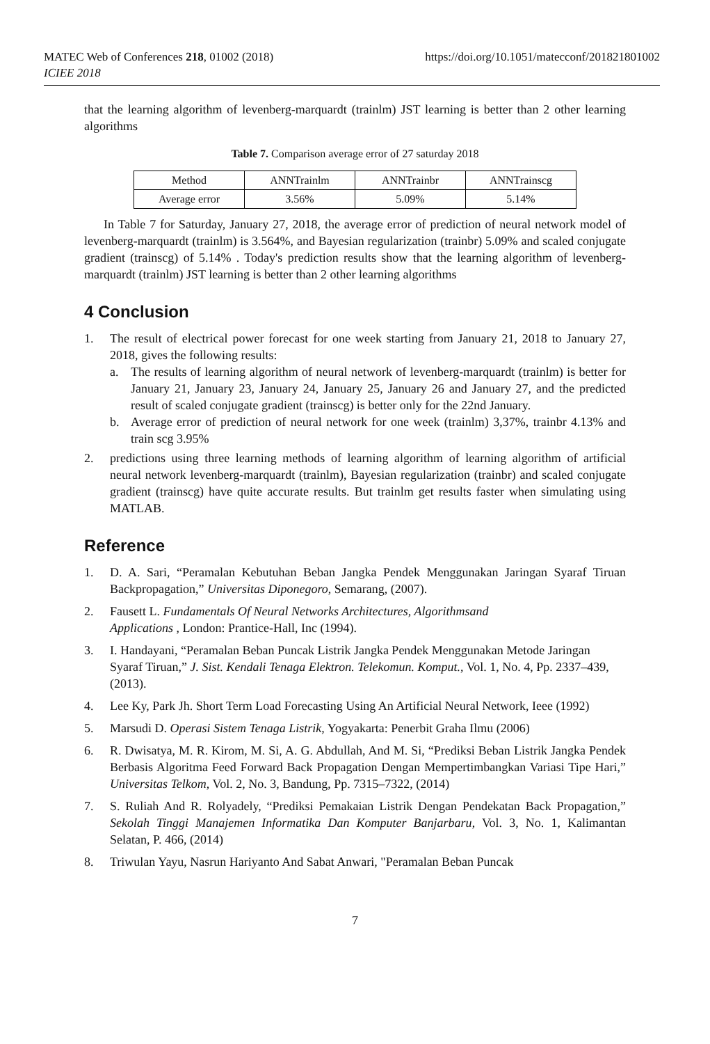MATEC Web of Conferences 218, 01002 (2018)
ICIEE 2018
https://doi.org/10.1051/matecconf/201821801002
that the learning algorithm of levenberg-marquardt (trainlm) JST learning is better than 2 other learning algorithms
Table 7. Comparison average error of 27 saturday 2018
| Method | ANNTrainlm | ANNTrainbr | ANNTrainscg |
| Average error | 3.56% | 5.09% | 5.14% |
In Table 7 for Saturday, January 27, 2018, the average error of prediction of neural network model of levenberg-marquardt (trainlm) is 3.564%, and Bayesian regularization (trainbr) 5.09% and scaled conjugate gradient (trainscg) of 5.14% . Today's prediction results show that the learning algorithm of levenberg-marquardt (trainlm) JST learning is better than 2 other learning algorithms
4 Conclusion
1. The result of electrical power forecast for one week starting from January 21, 2018 to January 27, 2018, gives the following results:
a. The results of learning algorithm of neural network of levenberg-marquardt (trainlm) is better for January 21, January 23, January 24, January 25, January 26 and January 27, and the predicted result of scaled conjugate gradient (trainscg) is better only for the 22nd January.
b. Average error of prediction of neural network for one week (trainlm) 3,37%, trainbr 4.13% and train scg 3.95%
2. predictions using three learning methods of learning algorithm of learning algorithm of artificial neural network levenberg-marquardt (trainlm), Bayesian regularization (trainbr) and scaled conjugate gradient (trainscg) have quite accurate results. But trainlm get results faster when simulating using MATLAB.
Reference
1. D. A. Sari, “Peramalan Kebutuhan Beban Jangka Pendek Menggunakan Jaringan Syaraf Tiruan Backpropagation,” Universitas Diponegoro, Semarang, (2007).
2. Fausett L. Fundamentals Of Neural Networks Architectures, Algorithmsand
Applications , London: Prantice-Hall, Inc (1994).
3. I. Handayani, “Peramalan Beban Puncak Listrik Jangka Pendek Menggunakan Metode Jaringan Syaraf Tiruan,” J. Sist. Kendali Tenaga Elektron. Telekomun. Komput., Vol. 1, No. 4, Pp. 2337–439, (2013).
4. Lee Ky, Park Jh. Short Term Load Forecasting Using An Artificial Neural Network, Ieee (1992)
5. Marsudi D. Operasi Sistem Tenaga Listrik, Yogyakarta: Penerbit Graha Ilmu (2006)
6. R. Dwisatya, M. R. Kirom, M. Si, A. G. Abdullah, And M. Si, “Prediksi Beban Listrik Jangka Pendek Berbasis Algoritma Feed Forward Back Propagation Dengan Mempertimbangkan Variasi Tipe Hari,” Universitas Telkom, Vol. 2, No. 3, Bandung, Pp. 7315–7322, (2014)
7. S. Ruliah And R. Rolyadely, “Prediksi Pemakaian Listrik Dengan Pendekatan Back Propagation,” Sekolah Tinggi Manajemen Informatika Dan Komputer Banjarbaru, Vol. 3, No. 1, Kalimantan Selatan, P. 466, (2014)
8. Triwulan Yayu, Nasrun Hariyanto And Sabat Anwari, "Peramalan Beban Puncak
7